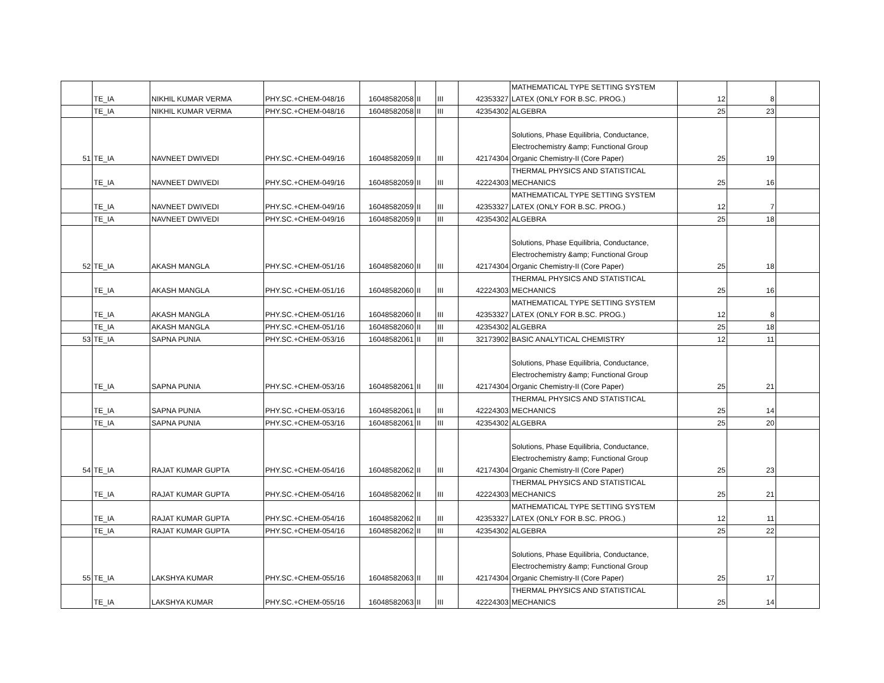| | TE_IA | NIKHIL KUMAR VERMA | PHY.SC.+CHEM-048/16 | 16048582058 | II | III | 42353327 | MATHEMATICAL TYPE SETTING SYSTEM LATEX (ONLY FOR B.SC. PROG.) | 12 | 8 | |
| | TE_IA | NIKHIL KUMAR VERMA | PHY.SC.+CHEM-048/16 | 16048582058 | II | III | 42354302 | ALGEBRA | 25 | 23 | |
| 51 | TE_IA | NAVNEET DWIVEDI | PHY.SC.+CHEM-049/16 | 16048582059 | II | III | 42174304 | Solutions, Phase Equilibria, Conductance, Electrochemistry &amp; Functional Group Organic Chemistry-II (Core Paper) | 25 | 19 | |
| | TE_IA | NAVNEET DWIVEDI | PHY.SC.+CHEM-049/16 | 16048582059 | II | III | 42224303 | THERMAL PHYSICS AND STATISTICAL MECHANICS | 25 | 16 | |
| | TE_IA | NAVNEET DWIVEDI | PHY.SC.+CHEM-049/16 | 16048582059 | II | III | 42353327 | MATHEMATICAL TYPE SETTING SYSTEM LATEX (ONLY FOR B.SC. PROG.) | 12 | 7 | |
| | TE_IA | NAVNEET DWIVEDI | PHY.SC.+CHEM-049/16 | 16048582059 | II | III | 42354302 | ALGEBRA | 25 | 18 | |
| 52 | TE_IA | AKASH MANGLA | PHY.SC.+CHEM-051/16 | 16048582060 | II | III | 42174304 | Solutions, Phase Equilibria, Conductance, Electrochemistry &amp; Functional Group Organic Chemistry-II (Core Paper) | 25 | 18 | |
| | TE_IA | AKASH MANGLA | PHY.SC.+CHEM-051/16 | 16048582060 | II | III | 42224303 | THERMAL PHYSICS AND STATISTICAL MECHANICS | 25 | 16 | |
| | TE_IA | AKASH MANGLA | PHY.SC.+CHEM-051/16 | 16048582060 | II | III | 42353327 | MATHEMATICAL TYPE SETTING SYSTEM LATEX (ONLY FOR B.SC. PROG.) | 12 | 8 | |
| | TE_IA | AKASH MANGLA | PHY.SC.+CHEM-051/16 | 16048582060 | II | III | 42354302 | ALGEBRA | 25 | 18 | |
| 53 | TE_IA | SAPNA PUNIA | PHY.SC.+CHEM-053/16 | 16048582061 | II | III | 32173902 | BASIC ANALYTICAL CHEMISTRY | 12 | 11 | |
| | TE_IA | SAPNA PUNIA | PHY.SC.+CHEM-053/16 | 16048582061 | II | III | 42174304 | Solutions, Phase Equilibria, Conductance, Electrochemistry &amp; Functional Group Organic Chemistry-II (Core Paper) | 25 | 21 | |
| | TE_IA | SAPNA PUNIA | PHY.SC.+CHEM-053/16 | 16048582061 | II | III | 42224303 | THERMAL PHYSICS AND STATISTICAL MECHANICS | 25 | 14 | |
| | TE_IA | SAPNA PUNIA | PHY.SC.+CHEM-053/16 | 16048582061 | II | III | 42354302 | ALGEBRA | 25 | 20 | |
| 54 | TE_IA | RAJAT KUMAR GUPTA | PHY.SC.+CHEM-054/16 | 16048582062 | II | III | 42174304 | Solutions, Phase Equilibria, Conductance, Electrochemistry &amp; Functional Group Organic Chemistry-II (Core Paper) | 25 | 23 | |
| | TE_IA | RAJAT KUMAR GUPTA | PHY.SC.+CHEM-054/16 | 16048582062 | II | III | 42224303 | THERMAL PHYSICS AND STATISTICAL MECHANICS | 25 | 21 | |
| | TE_IA | RAJAT KUMAR GUPTA | PHY.SC.+CHEM-054/16 | 16048582062 | II | III | 42353327 | MATHEMATICAL TYPE SETTING SYSTEM LATEX (ONLY FOR B.SC. PROG.) | 12 | 11 | |
| | TE_IA | RAJAT KUMAR GUPTA | PHY.SC.+CHEM-054/16 | 16048582062 | II | III | 42354302 | ALGEBRA | 25 | 22 | |
| 55 | TE_IA | LAKSHYA KUMAR | PHY.SC.+CHEM-055/16 | 16048582063 | II | III | 42174304 | Solutions, Phase Equilibria, Conductance, Electrochemistry &amp; Functional Group Organic Chemistry-II (Core Paper) | 25 | 17 | |
| | TE_IA | LAKSHYA KUMAR | PHY.SC.+CHEM-055/16 | 16048582063 | II | III | 42224303 | THERMAL PHYSICS AND STATISTICAL MECHANICS | 25 | 14 | |